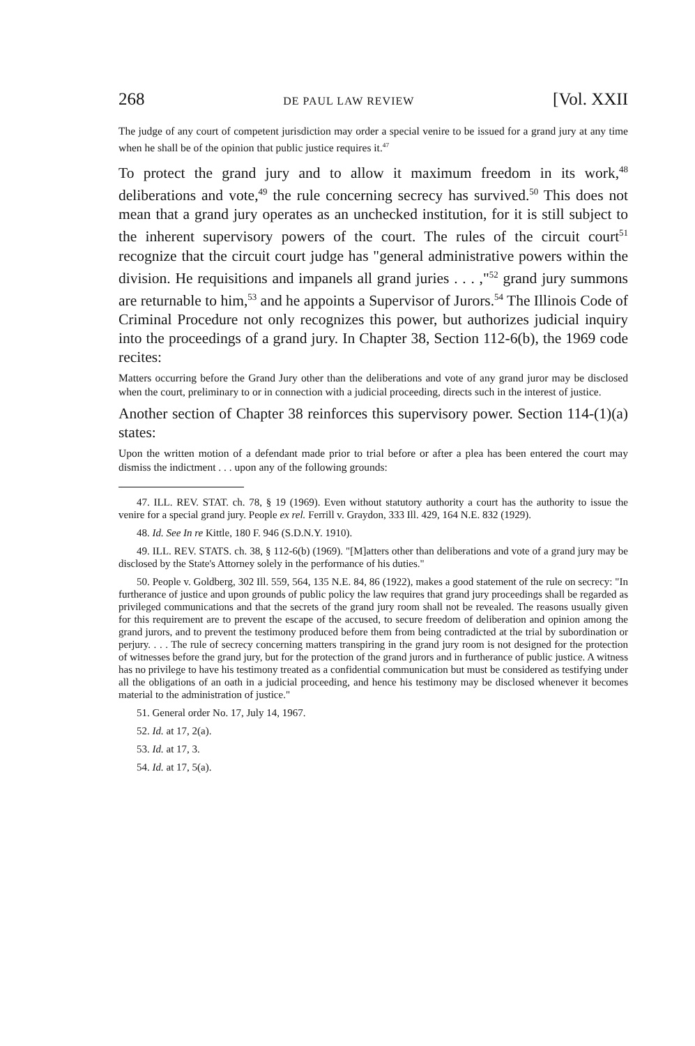268 DE PAUL LAW REVIEW [Vol. XXII
The judge of any court of competent jurisdiction may order a special venire to be issued for a grand jury at any time when he shall be of the opinion that public justice requires it.<sup>47</sup>
To protect the grand jury and to allow it maximum freedom in its work,<sup>48</sup> deliberations and vote,<sup>49</sup> the rule concerning secrecy has survived.<sup>50</sup> This does not mean that a grand jury operates as an unchecked institution, for it is still subject to the inherent supervisory powers of the court. The rules of the circuit court<sup>51</sup> recognize that the circuit court judge has "general administrative powers within the division. He requisitions and impanels all grand juries . . . ,"<sup>52</sup> grand jury summons are returnable to him,<sup>53</sup> and he appoints a Supervisor of Jurors.<sup>54</sup> The Illinois Code of Criminal Procedure not only recognizes this power, but authorizes judicial inquiry into the proceedings of a grand jury. In Chapter 38, Section 112-6(b), the 1969 code recites:
Matters occurring before the Grand Jury other than the deliberations and vote of any grand juror may be disclosed when the court, preliminary to or in connection with a judicial proceeding, directs such in the interest of justice.
Another section of Chapter 38 reinforces this supervisory power. Section 114-(1)(a) states:
Upon the written motion of a defendant made prior to trial before or after a plea has been entered the court may dismiss the indictment . . . upon any of the following grounds:
47. ILL. REV. STAT. ch. 78, § 19 (1969). Even without statutory authority a court has the authority to issue the venire for a special grand jury. People ex rel. Ferrill v. Graydon, 333 Ill. 429, 164 N.E. 832 (1929).
48. Id. See In re Kittle, 180 F. 946 (S.D.N.Y. 1910).
49. ILL. REV. STATS. ch. 38, § 112-6(b) (1969). "[M]atters other than deliberations and vote of a grand jury may be disclosed by the State's Attorney solely in the performance of his duties."
50. People v. Goldberg, 302 Ill. 559, 564, 135 N.E. 84, 86 (1922), makes a good statement of the rule on secrecy: "In furtherance of justice and upon grounds of public policy the law requires that grand jury proceedings shall be regarded as privileged communications and that the secrets of the grand jury room shall not be revealed. The reasons usually given for this requirement are to prevent the escape of the accused, to secure freedom of deliberation and opinion among the grand jurors, and to prevent the testimony produced before them from being contradicted at the trial by subordination or perjury. . . . The rule of secrecy concerning matters transpiring in the grand jury room is not designed for the protection of witnesses before the grand jury, but for the protection of the grand jurors and in furtherance of public justice. A witness has no privilege to have his testimony treated as a confidential communication but must be considered as testifying under all the obligations of an oath in a judicial proceeding, and hence his testimony may be disclosed whenever it becomes material to the administration of justice."
51. General order No. 17, July 14, 1967.
52. Id. at 17, 2(a).
53. Id. at 17, 3.
54. Id. at 17, 5(a).